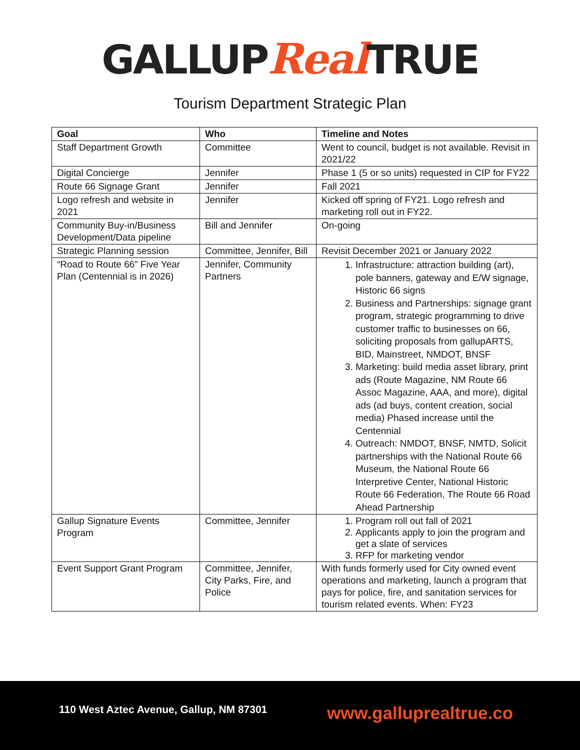GALLUPReal TRUE
Tourism Department Strategic Plan
| Goal | Who | Timeline and Notes |
| --- | --- | --- |
| Staff Department Growth | Committee | Went to council, budget is not available. Revisit in 2021/22 |
| Digital Concierge | Jennifer | Phase 1 (5 or so units) requested in CIP for FY22 |
| Route 66 Signage Grant | Jennifer | Fall 2021 |
| Logo refresh and website in 2021 | Jennifer | Kicked off spring of FY21. Logo refresh and marketing roll out in FY22. |
| Community Buy-in/Business Development/Data pipeline | Bill and Jennifer | On-going |
| Strategic Planning session | Committee, Jennifer, Bill | Revisit December 2021 or January 2022 |
| “Road to Route 66” Five Year Plan (Centennial is in 2026) | Jennifer, Community Partners | 1. Infrastructure: attraction building (art), pole banners, gateway and E/W signage, Historic 66 signs 2. Business and Partnerships: signage grant program, strategic programming to drive customer traffic to businesses on 66, soliciting proposals from gallupARTS, BID, Mainstreet, NMDOT, BNSF 3. Marketing: build media asset library, print ads (Route Magazine, NM Route 66 Assoc Magazine, AAA, and more), digital ads (ad buys, content creation, social media) Phased increase until the Centennial 4. Outreach: NMDOT, BNSF, NMTD, Solicit partnerships with the National Route 66 Museum, the National Route 66 Interpretive Center, National Historic Route 66 Federation, The Route 66 Road Ahead Partnership |
| Gallup Signature Events Program | Committee, Jennifer | 1. Program roll out fall of 2021 2. Applicants apply to join the program and get a slate of services 3. RFP for marketing vendor |
| Event Support Grant Program | Committee, Jennifer, City Parks, Fire, and Police | With funds formerly used for City owned event operations and marketing, launch a program that pays for police, fire, and sanitation services for tourism related events. When: FY23 |
110 West Aztec Avenue, Gallup, NM 87301
www.galluprealtrue.co